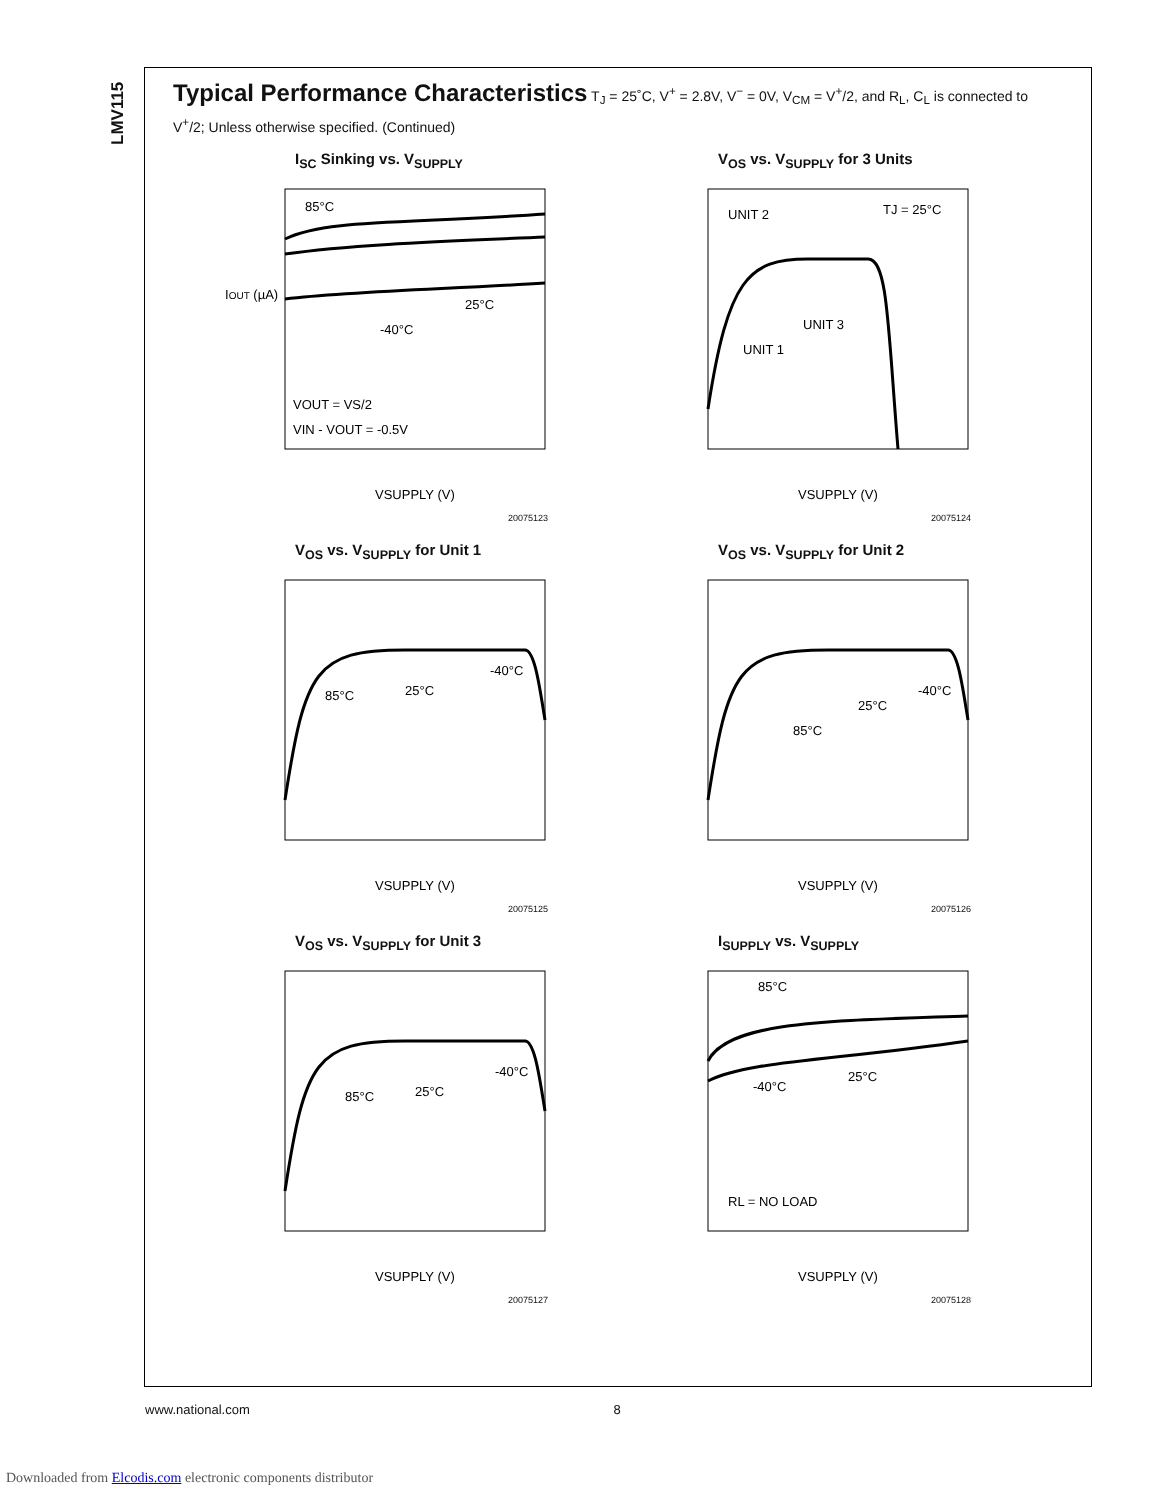LMV115
Typical Performance Characteristics T<sub>J</sub> = 25˚C, V<sup>+</sup> = 2.8V, V<sup>−</sup> = 0V, V<sub>CM</sub> = V<sup>+</sup>/2, and R<sub>L</sub>, C<sub>L</sub> is connected to V<sup>+</sup>/2; Unless otherwise specified. (Continued)
I<sub>SC</sub> Sinking vs. V<sub>SUPPLY</sub>
IOUT (µA)
85°C
25°C
-40°C
VOUT = VS/2
VIN - VOUT = -0.5V
VSUPPLY (V)
20075123
V<sub>OS</sub> vs. V<sub>SUPPLY</sub> for 3 Units
UNIT 2
TJ = 25°C
UNIT 3
UNIT 1
VSUPPLY (V)
20075124
V<sub>OS</sub> vs. V<sub>SUPPLY</sub> for Unit 1
85°C
25°C
-40°C
VSUPPLY (V)
20075125
V<sub>OS</sub> vs. V<sub>SUPPLY</sub> for Unit 2
85°C
25°C
-40°C
VSUPPLY (V)
20075126
V<sub>OS</sub> vs. V<sub>SUPPLY</sub> for Unit 3
85°C
25°C
-40°C
VSUPPLY (V)
20075127
I<sub>SUPPLY</sub> vs. V<sub>SUPPLY</sub>
85°C
-40°C
25°C
RL = NO LOAD
VSUPPLY (V)
20075128
www.national.com 8
Downloaded from Elcodis.com electronic components distributor